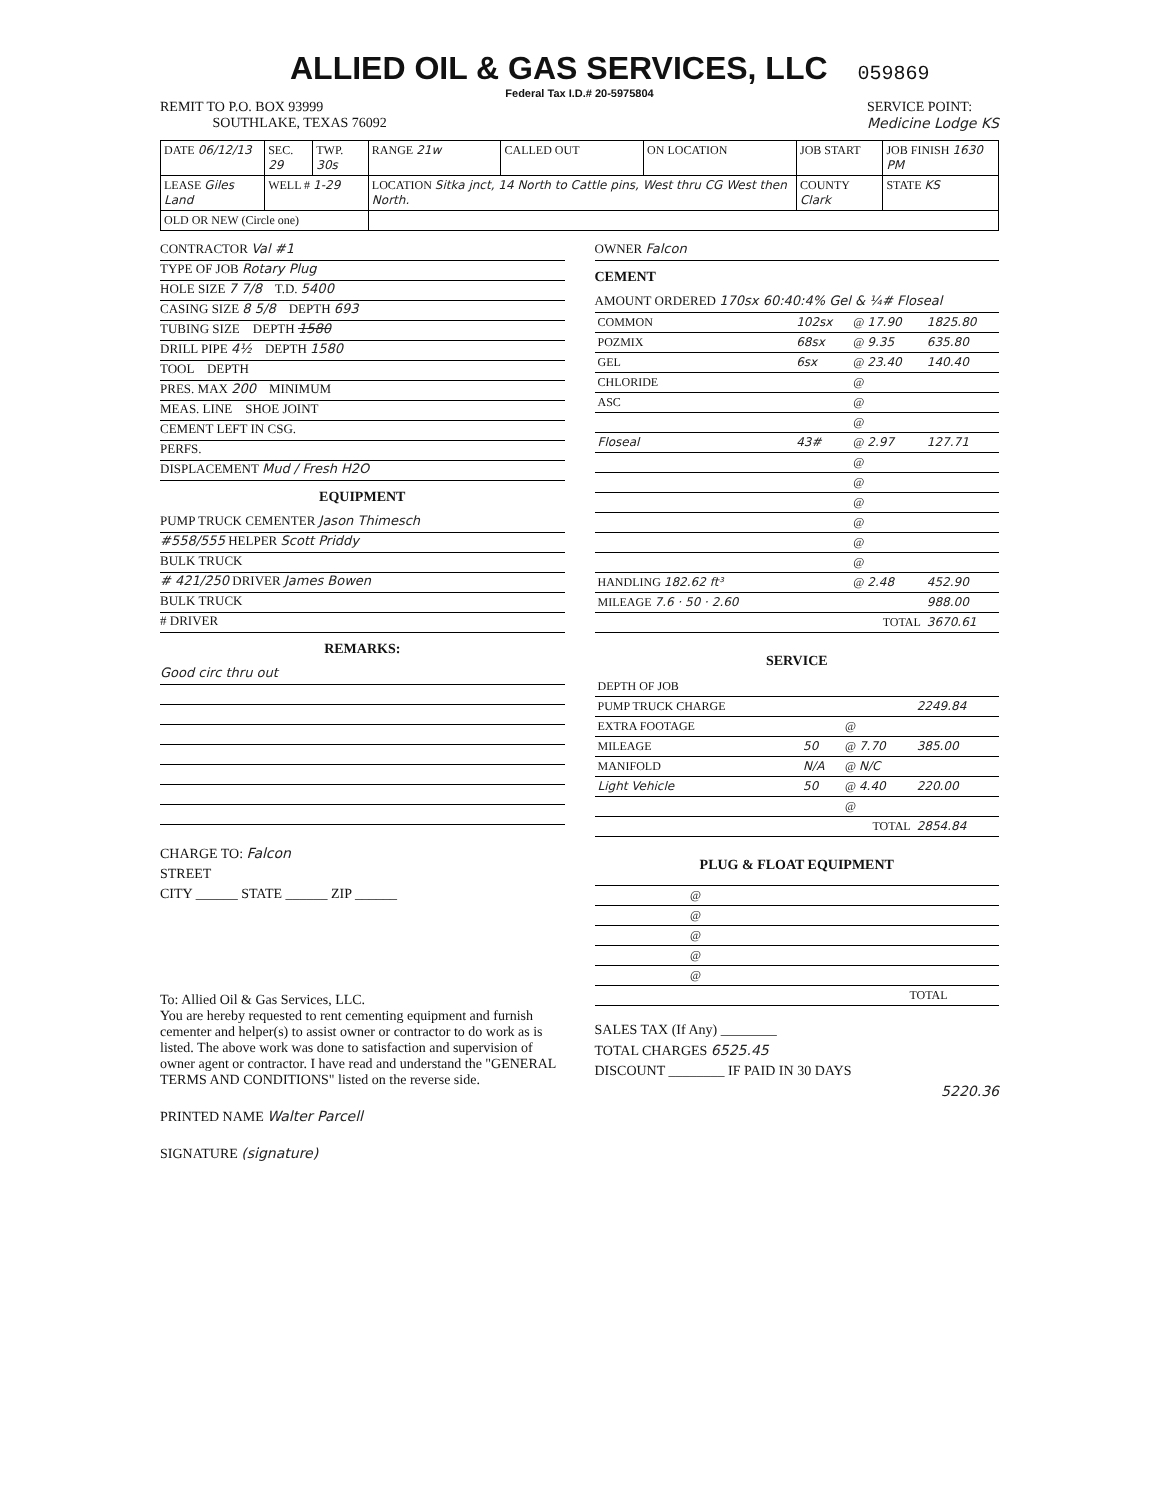ALLIED OIL & GAS SERVICES, LLC
059869
Federal Tax I.D.# 20-5975804
REMIT TO P.O. BOX 93999
SOUTHLAKE, TEXAS 76092
SERVICE POINT:
Medicine Lodge KS
| DATE 06/12/13 | SEC. 29 | TWP. 30s | RANGE 21w | CALLED OUT | ON LOCATION | JOB START | JOB FINISH 1630 PM |
| LEASE Giles Land | WELL # 1-29 | | LOCATION Sitka jnct, 14 North to Cattle pins, West thru CG West then North. | | | COUNTY Clark | STATE KS |
| OLD OR NEW (Circle one) | | | | | | | |
CONTRACTOR Val #1
TYPE OF JOB Rotary Plug
HOLE SIZE 7 7/8 T.D. 5400
CASING SIZE 8 5/8 DEPTH 693
TUBING SIZE DEPTH 1580
DRILL PIPE 4½ DEPTH 1580
TOOL DEPTH
PRES. MAX 200 MINIMUM
MEAS. LINE SHOE JOINT
CEMENT LEFT IN CSG.
PERFS.
DISPLACEMENT Mud / Fresh H2O
EQUIPMENT
PUMP TRUCK CEMENTER Jason Thimesch
#558/555 HELPER Scott Priddy
BULK TRUCK
# 421/250 DRIVER James Bowen
BULK TRUCK
# DRIVER
REMARKS:
Good circ thru out
CHARGE TO: Falcon
STREET
CITY ______ STATE ______ ZIP ______
To: Allied Oil & Gas Services, LLC.
You are hereby requested to rent cementing equipment and furnish cementer and helper(s) to assist owner or contractor to do work as is listed. The above work was done to satisfaction and supervision of owner agent or contractor. I have read and understand the "GENERAL TERMS AND CONDITIONS" listed on the reverse side.
PRINTED NAME Walter Parcell
SIGNATURE (signature)
OWNER Falcon
CEMENT
AMOUNT ORDERED 170sx 60:40:4% Gel & ¼# Floseal
| COMMON | 102sx | @ 17.90 | 1825.80 |
| POZMIX | 68sx | @ 9.35 | 635.80 |
| GEL | 6sx | @ 23.40 | 140.40 |
| CHLORIDE | | @ | |
| ASC | | @ | |
| | | @ | |
| Floseal | 43# | @ 2.97 | 127.71 |
| | | @ | |
| | | @ | |
| | | @ | |
| | | @ | |
| | | @ | |
| | | @ | |
| HANDLING 182.62 ft³ | | @ 2.48 | 452.90 |
| MILEAGE 7.6 · 50 · 2.60 | | | 988.00 |
| TOTAL | | | 3670.61 |
SERVICE
| DEPTH OF JOB | | | |
| PUMP TRUCK CHARGE | | | 2249.84 |
| EXTRA FOOTAGE | | @ | |
| MILEAGE | 50 | @ 7.70 | 385.00 |
| MANIFOLD | N/A | @ N/C | |
| Light Vehicle | 50 | @ 4.40 | 220.00 |
| | | @ | |
| TOTAL | | | 2854.84 |
PLUG & FLOAT EQUIPMENT
| | @ | |
| | @ | |
| | @ | |
| | @ | |
| | @ | |
| TOTAL | | |
SALES TAX (If Any) ________
TOTAL CHARGES 6525.45
DISCOUNT ________ IF PAID IN 30 DAYS
5220.36